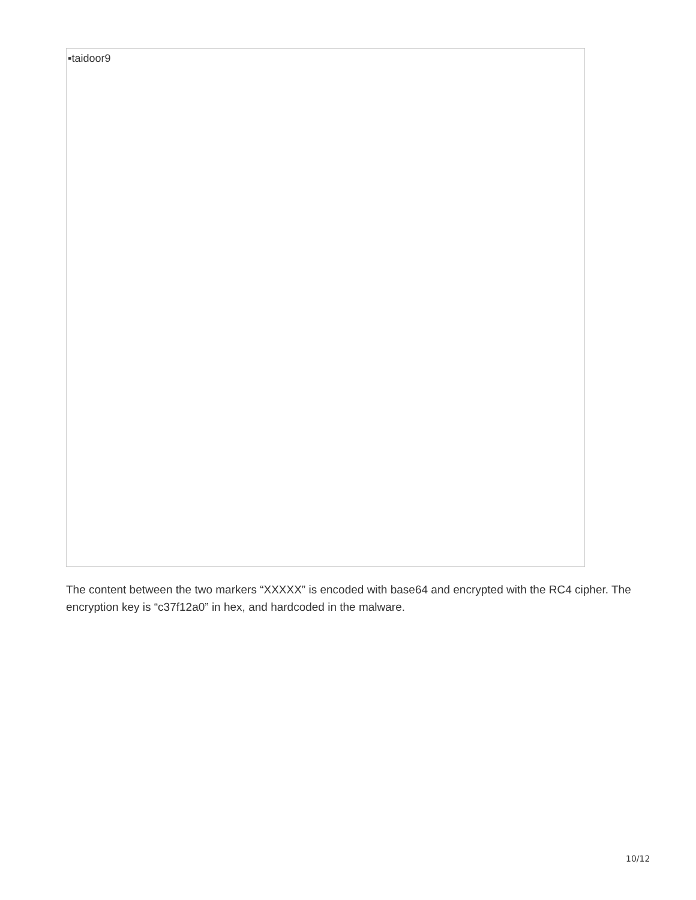▪taidoor9
The content between the two markers “XXXXX” is encoded with base64 and encrypted with the RC4 cipher. The encryption key is “c37f12a0” in hex, and hardcoded in the malware.
10/12